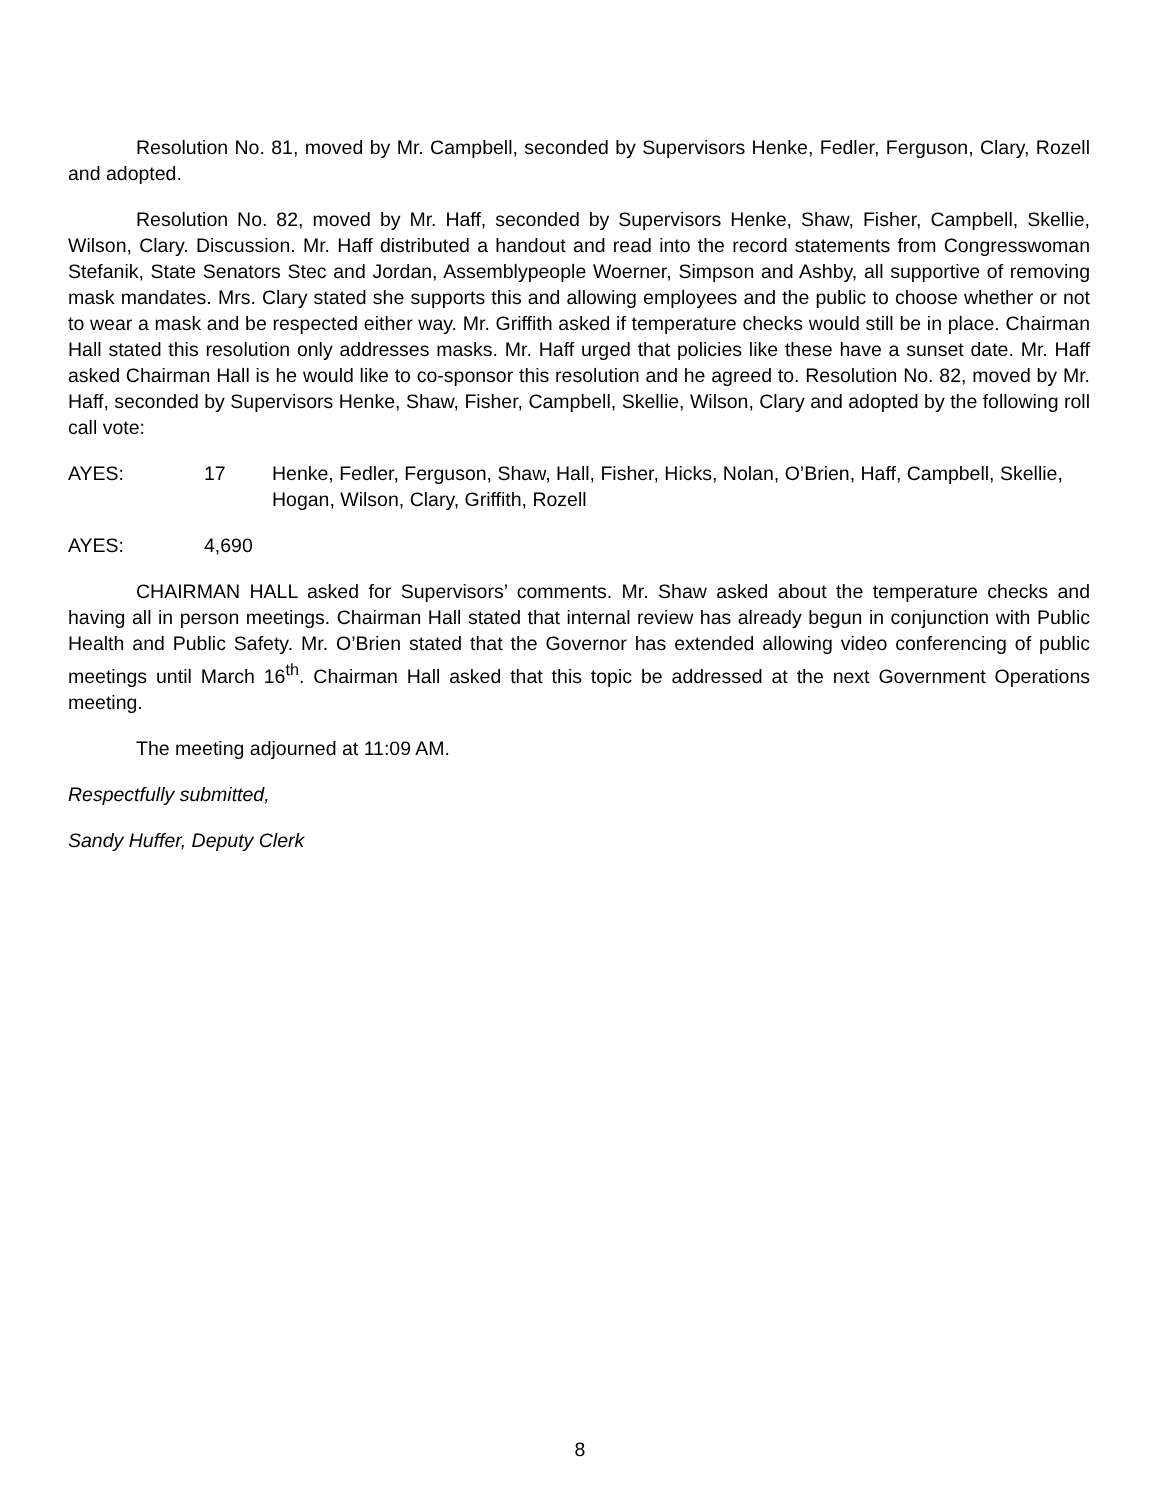Resolution No. 81, moved by Mr. Campbell, seconded by Supervisors Henke, Fedler, Ferguson, Clary, Rozell and adopted.
Resolution No. 82, moved by Mr. Haff, seconded by Supervisors Henke, Shaw, Fisher, Campbell, Skellie, Wilson, Clary. Discussion. Mr. Haff distributed a handout and read into the record statements from Congresswoman Stefanik, State Senators Stec and Jordan, Assemblypeople Woerner, Simpson and Ashby, all supportive of removing mask mandates. Mrs. Clary stated she supports this and allowing employees and the public to choose whether or not to wear a mask and be respected either way. Mr. Griffith asked if temperature checks would still be in place. Chairman Hall stated this resolution only addresses masks. Mr. Haff urged that policies like these have a sunset date. Mr. Haff asked Chairman Hall is he would like to co-sponsor this resolution and he agreed to. Resolution No. 82, moved by Mr. Haff, seconded by Supervisors Henke, Shaw, Fisher, Campbell, Skellie, Wilson, Clary and adopted by the following roll call vote:
AYES: 17 Henke, Fedler, Ferguson, Shaw, Hall, Fisher, Hicks, Nolan, O’Brien, Haff, Campbell, Skellie, Hogan, Wilson, Clary, Griffith, Rozell
AYES: 4,690
CHAIRMAN HALL asked for Supervisors’ comments. Mr. Shaw asked about the temperature checks and having all in person meetings. Chairman Hall stated that internal review has already begun in conjunction with Public Health and Public Safety. Mr. O’Brien stated that the Governor has extended allowing video conferencing of public meetings until March 16<sup>th</sup>. Chairman Hall asked that this topic be addressed at the next Government Operations meeting.
The meeting adjourned at 11:09 AM.
Respectfully submitted,
Sandy Huffer, Deputy Clerk
8